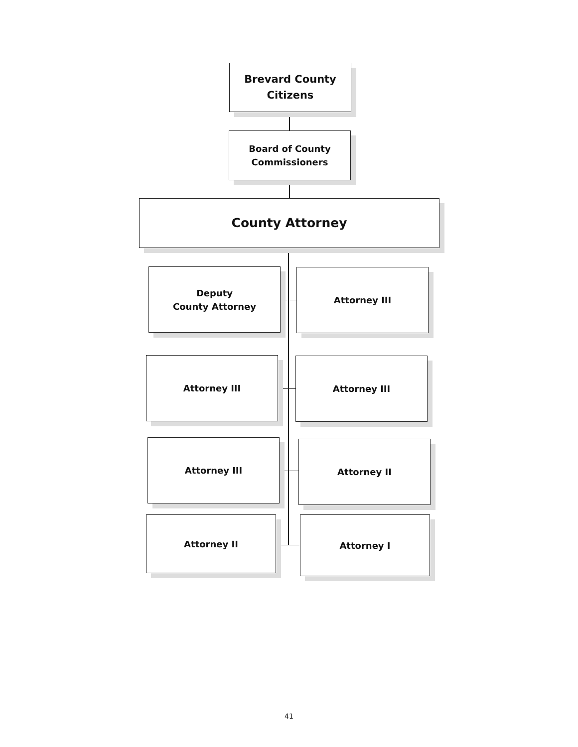Brevard County
Citizens
Board of County
Commissioners
County Attorney
Deputy
County Attorney
Attorney III
Attorney III Attorney III
Attorney III Attorney II
Attorney II Attorney I
41